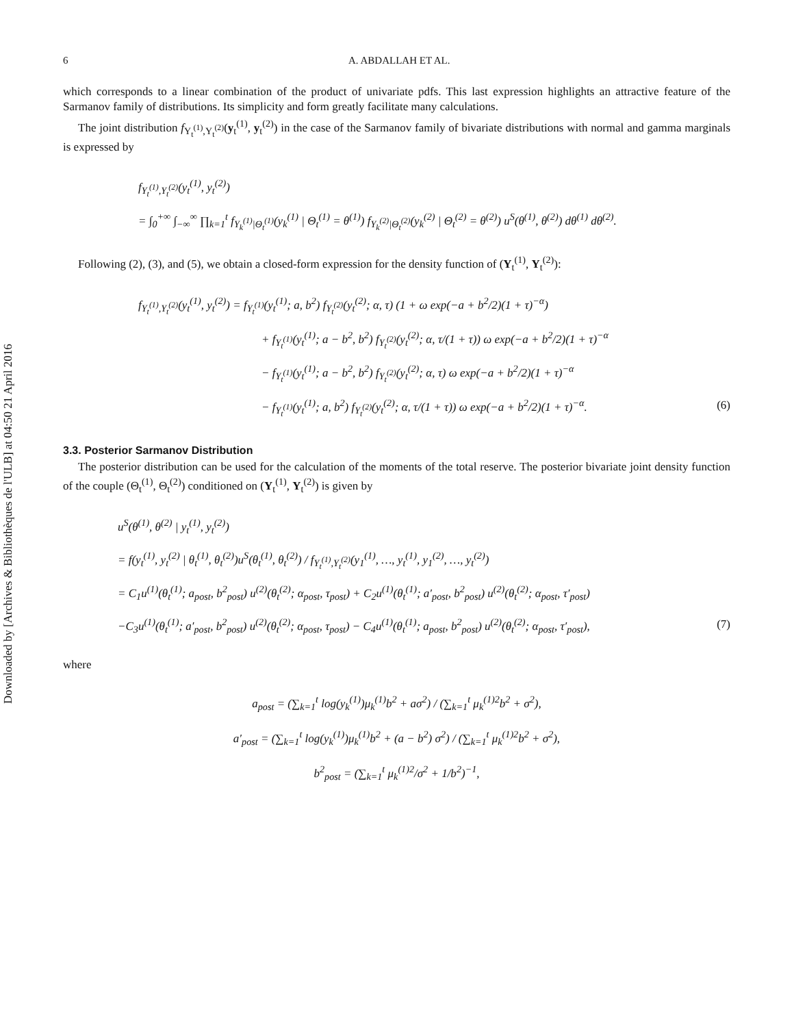Downloaded by [Archives & Bibliothèques de l'ULB] at 04:50 21 April 2016
6 A. ABDALLAH ET AL.
which corresponds to a linear combination of the product of univariate pdfs. This last expression highlights an attractive feature of the Sarmanov family of distributions. Its simplicity and form greatly facilitate many calculations.
The joint distribution f<sub>Y<sub>t</sub><sup>(1)</sup>,Y<sub>t</sub><sup>(2)</sup></sub>(y<sub>t</sub><sup>(1)</sup>, y<sub>t</sub><sup>(2)</sup>) in the case of the Sarmanov family of bivariate distributions with normal and gamma marginals is expressed by
f<sub>Y<sub>t</sub><sup>(1)</sup>,Y<sub>t</sub><sup>(2)</sup></sub>(y<sub>t</sub><sup>(1)</sup>, y<sub>t</sub><sup>(2)</sup>)
= ∫<sub>0</sub><sup>+∞</sup> ∫<sub>−∞</sub><sup>∞</sup> ∏<sub>k=1</sub><sup>t</sup> f<sub>Y<sub>k</sub><sup>(1)</sup>|Θ<sub>t</sub><sup>(1)</sup></sub>(y<sub>k</sub><sup>(1)</sup> | Θ<sub>t</sub><sup>(1)</sup> = θ<sup>(1)</sup>) f<sub>Y<sub>k</sub><sup>(2)</sup>|Θ<sub>t</sub><sup>(2)</sup></sub>(y<sub>k</sub><sup>(2)</sup> | Θ<sub>t</sub><sup>(2)</sup> = θ<sup>(2)</sup>) u<sup>S</sup>(θ<sup>(1)</sup>, θ<sup>(2)</sup>) dθ<sup>(1)</sup> dθ<sup>(2)</sup>.
Following (2), (3), and (5), we obtain a closed-form expression for the density function of (Y<sub>t</sub><sup>(1)</sup>, Y<sub>t</sub><sup>(2)</sup>):
f<sub>Y<sub>t</sub><sup>(1)</sup>,Y<sub>t</sub><sup>(2)</sup></sub>(y<sub>t</sub><sup>(1)</sup>, y<sub>t</sub><sup>(2)</sup>) = f<sub>Y<sub>t</sub><sup>(1)</sup></sub>(y<sub>t</sub><sup>(1)</sup>; a, b<sup>2</sup>) f<sub>Y<sub>t</sub><sup>(2)</sup></sub>(y<sub>t</sub><sup>(2)</sup>; α, τ) (1 + ω exp(−a + b<sup>2</sup>/2)(1 + τ)<sup>−α</sup>)
+ f<sub>Y<sub>t</sub><sup>(1)</sup></sub>(y<sub>t</sub><sup>(1)</sup>; a − b<sup>2</sup>, b<sup>2</sup>) f<sub>Y<sub>t</sub><sup>(2)</sup></sub>(y<sub>t</sub><sup>(2)</sup>; α, τ/(1 + τ)) ω exp(−a + b<sup>2</sup>/2)(1 + τ)<sup>−α</sup>
− f<sub>Y<sub>t</sub><sup>(1)</sup></sub>(y<sub>t</sub><sup>(1)</sup>; a − b<sup>2</sup>, b<sup>2</sup>) f<sub>Y<sub>t</sub><sup>(2)</sup></sub>(y<sub>t</sub><sup>(2)</sup>; α, τ) ω exp(−a + b<sup>2</sup>/2)(1 + τ)<sup>−α</sup>
− f<sub>Y<sub>t</sub><sup>(1)</sup></sub>(y<sub>t</sub><sup>(1)</sup>; a, b<sup>2</sup>) f<sub>Y<sub>t</sub><sup>(2)</sup></sub>(y<sub>t</sub><sup>(2)</sup>; α, τ/(1 + τ)) ω exp(−a + b<sup>2</sup>/2)(1 + τ)<sup>−α</sup>. (6)
3.3. Posterior Sarmanov Distribution
The posterior distribution can be used for the calculation of the moments of the total reserve. The posterior bivariate joint density function of the couple (Θ<sub>t</sub><sup>(1)</sup>, Θ<sub>t</sub><sup>(2)</sup>) conditioned on (Y<sub>t</sub><sup>(1)</sup>, Y<sub>t</sub><sup>(2)</sup>) is given by
u<sup>S</sup>(θ<sup>(1)</sup>, θ<sup>(2)</sup> | y<sub>t</sub><sup>(1)</sup>, y<sub>t</sub><sup>(2)</sup>)
= f(y<sub>t</sub><sup>(1)</sup>, y<sub>t</sub><sup>(2)</sup> | θ<sub>t</sub><sup>(1)</sup>, θ<sub>t</sub><sup>(2)</sup>)u<sup>S</sup>(θ<sub>t</sub><sup>(1)</sup>, θ<sub>t</sub><sup>(2)</sup>) / f<sub>Y<sub>t</sub><sup>(1)</sup>,Y<sub>t</sub><sup>(2)</sup></sub>(y<sub>1</sub><sup>(1)</sup>, …, y<sub>t</sub><sup>(1)</sup>, y<sub>1</sub><sup>(2)</sup>, …, y<sub>t</sub><sup>(2)</sup>)
= C<sub>1</sub>u<sup>(1)</sup>(θ<sub>t</sub><sup>(1)</sup>; a<sub>post</sub>, b<sup>2</sup><sub>post</sub>) u<sup>(2)</sup>(θ<sub>t</sub><sup>(2)</sup>; α<sub>post</sub>, τ<sub>post</sub>) + C<sub>2</sub>u<sup>(1)</sup>(θ<sub>t</sub><sup>(1)</sup>; a′<sub>post</sub>, b<sup>2</sup><sub>post</sub>) u<sup>(2)</sup>(θ<sub>t</sub><sup>(2)</sup>; α<sub>post</sub>, τ′<sub>post</sub>)
−C<sub>3</sub>u<sup>(1)</sup>(θ<sub>t</sub><sup>(1)</sup>; a′<sub>post</sub>, b<sup>2</sup><sub>post</sub>) u<sup>(2)</sup>(θ<sub>t</sub><sup>(2)</sup>; α<sub>post</sub>, τ<sub>post</sub>) − C<sub>4</sub>u<sup>(1)</sup>(θ<sub>t</sub><sup>(1)</sup>; a<sub>post</sub>, b<sup>2</sup><sub>post</sub>) u<sup>(2)</sup>(θ<sub>t</sub><sup>(2)</sup>; α<sub>post</sub>, τ′<sub>post</sub>), (7)
where
a<sub>post</sub> = (∑<sub>k=1</sub><sup>t</sup> log(y<sub>k</sub><sup>(1)</sup>)μ<sub>k</sub><sup>(1)</sup>b<sup>2</sup> + aσ<sup>2</sup>) / (∑<sub>k=1</sub><sup>t</sup> μ<sub>k</sub><sup>(1)2</sup>b<sup>2</sup> + σ<sup>2</sup>),
a′<sub>post</sub> = (∑<sub>k=1</sub><sup>t</sup> log(y<sub>k</sub><sup>(1)</sup>)μ<sub>k</sub><sup>(1)</sup>b<sup>2</sup> + (a − b<sup>2</sup>) σ<sup>2</sup>) / (∑<sub>k=1</sub><sup>t</sup> μ<sub>k</sub><sup>(1)2</sup>b<sup>2</sup> + σ<sup>2</sup>),
b<sup>2</sup><sub>post</sub> = (∑<sub>k=1</sub><sup>t</sup> μ<sub>k</sub><sup>(1)2</sup>/σ<sup>2</sup> + 1/b<sup>2</sup>)<sup>−1</sup>,